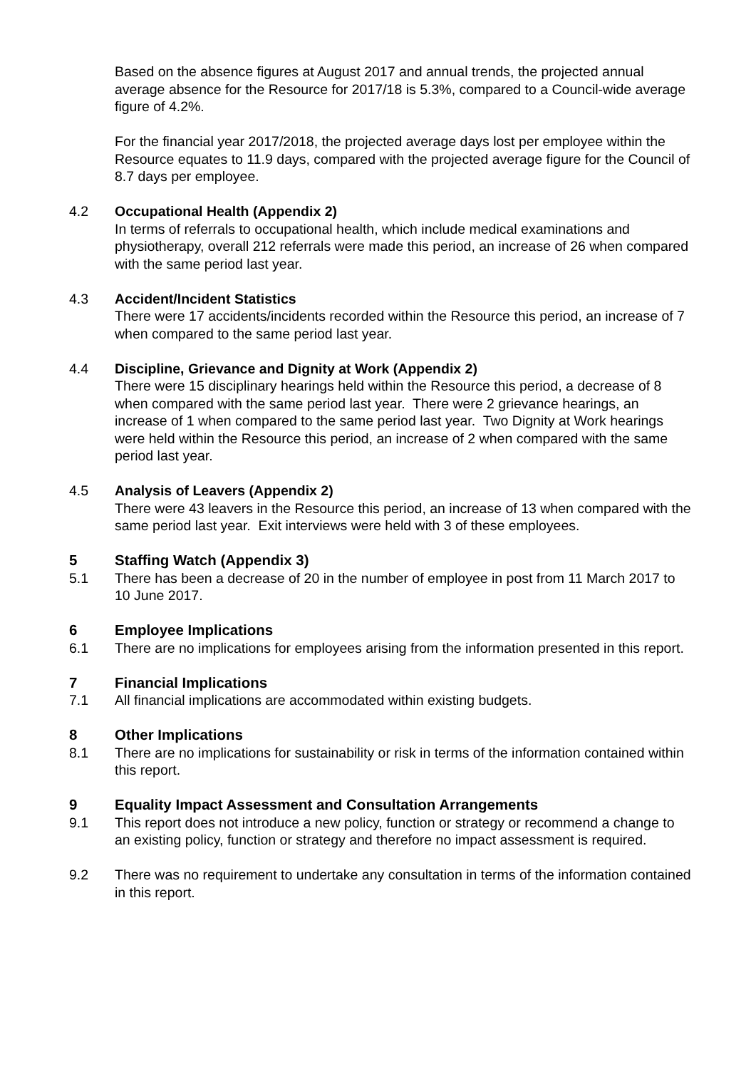Based on the absence figures at August 2017 and annual trends, the projected annual average absence for the Resource for 2017/18 is 5.3%, compared to a Council-wide average figure of 4.2%.
For the financial year 2017/2018, the projected average days lost per employee within the Resource equates to 11.9 days, compared with the projected average figure for the Council of 8.7 days per employee.
4.2 Occupational Health (Appendix 2)
In terms of referrals to occupational health, which include medical examinations and physiotherapy, overall 212 referrals were made this period, an increase of 26 when compared with the same period last year.
4.3 Accident/Incident Statistics
There were 17 accidents/incidents recorded within the Resource this period, an increase of 7 when compared to the same period last year.
4.4 Discipline, Grievance and Dignity at Work (Appendix 2)
There were 15 disciplinary hearings held within the Resource this period, a decrease of 8 when compared with the same period last year. There were 2 grievance hearings, an increase of 1 when compared to the same period last year. Two Dignity at Work hearings were held within the Resource this period, an increase of 2 when compared with the same period last year.
4.5 Analysis of Leavers (Appendix 2)
There were 43 leavers in the Resource this period, an increase of 13 when compared with the same period last year. Exit interviews were held with 3 of these employees.
5 Staffing Watch (Appendix 3)
5.1 There has been a decrease of 20 in the number of employee in post from 11 March 2017 to 10 June 2017.
6 Employee Implications
6.1 There are no implications for employees arising from the information presented in this report.
7 Financial Implications
7.1 All financial implications are accommodated within existing budgets.
8 Other Implications
8.1 There are no implications for sustainability or risk in terms of the information contained within this report.
9 Equality Impact Assessment and Consultation Arrangements
9.1 This report does not introduce a new policy, function or strategy or recommend a change to an existing policy, function or strategy and therefore no impact assessment is required.
9.2 There was no requirement to undertake any consultation in terms of the information contained in this report.